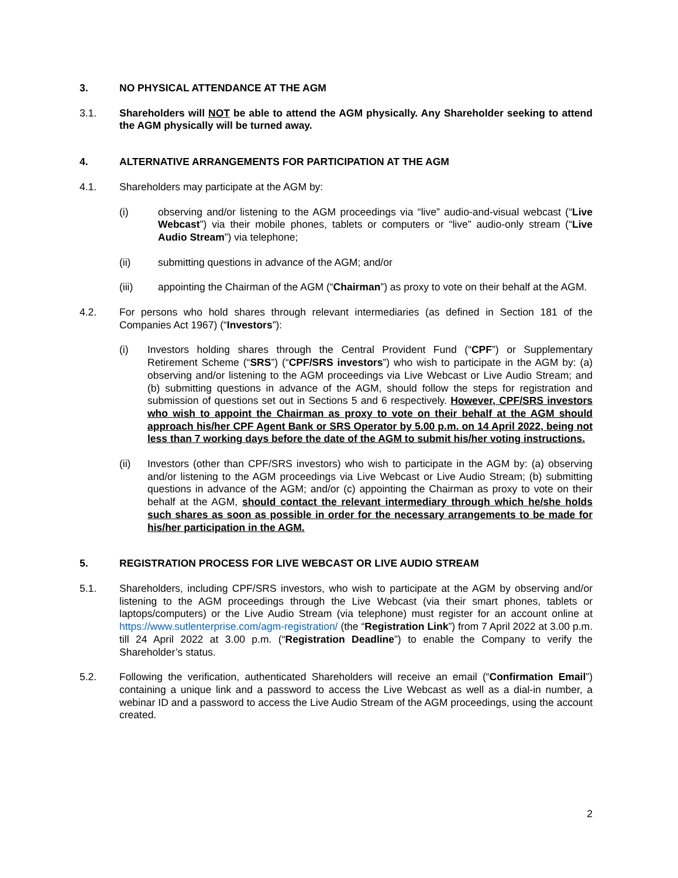3. NO PHYSICAL ATTENDANCE AT THE AGM
3.1. Shareholders will NOT be able to attend the AGM physically. Any Shareholder seeking to attend the AGM physically will be turned away.
4. ALTERNATIVE ARRANGEMENTS FOR PARTICIPATION AT THE AGM
4.1. Shareholders may participate at the AGM by:
(i) observing and/or listening to the AGM proceedings via “live” audio-and-visual webcast (“Live Webcast”) via their mobile phones, tablets or computers or “live” audio-only stream (“Live Audio Stream”) via telephone;
(ii) submitting questions in advance of the AGM; and/or
(iii) appointing the Chairman of the AGM (“Chairman”) as proxy to vote on their behalf at the AGM.
4.2. For persons who hold shares through relevant intermediaries (as defined in Section 181 of the Companies Act 1967) (“Investors”):
(i) Investors holding shares through the Central Provident Fund (“CPF”) or Supplementary Retirement Scheme (“SRS”) (“CPF/SRS investors”) who wish to participate in the AGM by: (a) observing and/or listening to the AGM proceedings via Live Webcast or Live Audio Stream; and (b) submitting questions in advance of the AGM, should follow the steps for registration and submission of questions set out in Sections 5 and 6 respectively. However, CPF/SRS investors who wish to appoint the Chairman as proxy to vote on their behalf at the AGM should approach his/her CPF Agent Bank or SRS Operator by 5.00 p.m. on 14 April 2022, being not less than 7 working days before the date of the AGM to submit his/her voting instructions.
(ii) Investors (other than CPF/SRS investors) who wish to participate in the AGM by: (a) observing and/or listening to the AGM proceedings via Live Webcast or Live Audio Stream; (b) submitting questions in advance of the AGM; and/or (c) appointing the Chairman as proxy to vote on their behalf at the AGM, should contact the relevant intermediary through which he/she holds such shares as soon as possible in order for the necessary arrangements to be made for his/her participation in the AGM.
5. REGISTRATION PROCESS FOR LIVE WEBCAST OR LIVE AUDIO STREAM
5.1. Shareholders, including CPF/SRS investors, who wish to participate at the AGM by observing and/or listening to the AGM proceedings through the Live Webcast (via their smart phones, tablets or laptops/computers) or the Live Audio Stream (via telephone) must register for an account online at https://www.sutlenterprise.com/agm-registration/ (the “Registration Link”) from 7 April 2022 at 3.00 p.m. till 24 April 2022 at 3.00 p.m. (“Registration Deadline”) to enable the Company to verify the Shareholder’s status.
5.2. Following the verification, authenticated Shareholders will receive an email (“Confirmation Email”) containing a unique link and a password to access the Live Webcast as well as a dial-in number, a webinar ID and a password to access the Live Audio Stream of the AGM proceedings, using the account created.
2